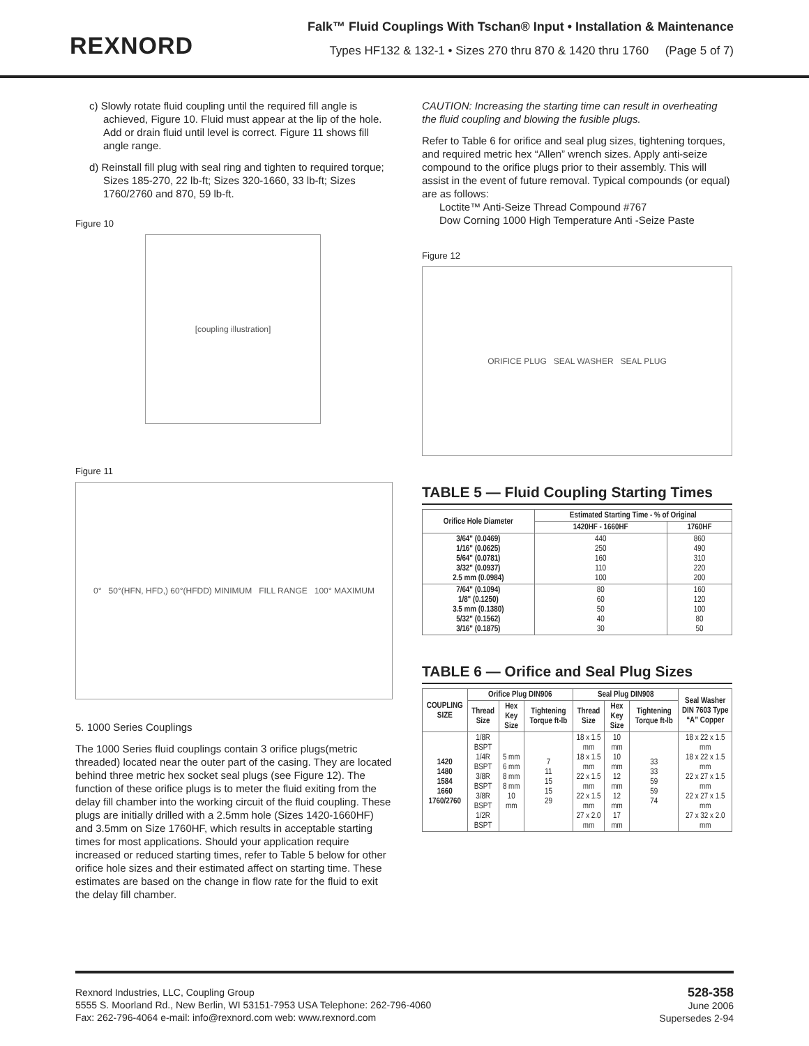REXNORD
Falk™ Fluid Couplings With Tschan® Input • Installation & Maintenance
Types HF132 & 132-1 • Sizes 270 thru 870 & 1420 thru 1760 (Page 5 of 7)
c) Slowly rotate fluid coupling until the required fill angle is achieved, Figure 10. Fluid must appear at the lip of the hole. Add or drain fluid until level is correct. Figure 11 shows fill angle range.
d) Reinstall fill plug with seal ring and tighten to required torque; Sizes 185-270, 22 lb-ft; Sizes 320-1660, 33 lb-ft; Sizes 1760/2760 and 870, 59 lb-ft.
Figure 10
[coupling illustration]
Figure 11
0° 50°(HFN, HFD,) 60°(HFDD) MINIMUM FILL RANGE 100° MAXIMUM
5. 1000 Series Couplings
The 1000 Series fluid couplings contain 3 orifice plugs(metric threaded) located near the outer part of the casing. They are located behind three metric hex socket seal plugs (see Figure 12). The function of these orifice plugs is to meter the fluid exiting from the delay fill chamber into the working circuit of the fluid coupling. These plugs are initially drilled with a 2.5mm hole (Sizes 1420-1660HF) and 3.5mm on Size 1760HF, which results in acceptable starting times for most applications. Should your application require increased or reduced starting times, refer to Table 5 below for other orifice hole sizes and their estimated affect on starting time. These estimates are based on the change in flow rate for the fluid to exit the delay fill chamber.
CAUTION: Increasing the starting time can result in overheating the fluid coupling and blowing the fusible plugs.
Refer to Table 6 for orifice and seal plug sizes, tightening torques, and required metric hex “Allen” wrench sizes. Apply anti-seize compound to the orifice plugs prior to their assembly. This will assist in the event of future removal. Typical compounds (or equal) are as follows:
Loctite™ Anti-Seize Thread Compound #767
Dow Corning 1000 High Temperature Anti -Seize Paste
Figure 12
ORIFICE PLUG SEAL WASHER SEAL PLUG
TABLE 5 — Fluid Coupling Starting Times
| Orifice Hole Diameter | Estimated Starting Time - % of Original | |
| --- | --- | --- |
| | 1420HF - 1660HF | 1760HF |
| 3/64" (0.0469) 1/16" (0.0625) 5/64" (0.0781) 3/32" (0.0937) 2.5 mm (0.0984) | 440 250 160 110 100 | 860 490 310 220 200 |
| 7/64" (0.1094) 1/8" (0.1250) 3.5 mm (0.1380) 5/32" (0.1562) 3/16" (0.1875) | 80 60 50 40 30 | 160 120 100 80 50 |
TABLE 6 — Orifice and Seal Plug Sizes
| COUPLING SIZE | Orifice Plug DIN906 | | | Seal Plug DIN908 | | | Seal Washer DIN 7603 Type “A” Copper |
| --- | --- | --- | --- | --- | --- | --- | --- |
| | Thread Size | Hex Key Size | Tightening Torque ft-lb | Thread Size | Hex Key Size | Tightening Torque ft-lb | |
| 1420 1480 1584 1660 1760/2760 | 1/8R BSPT 1/4R BSPT 3/8R BSPT 3/8R BSPT 1/2R BSPT | 5 mm 6 mm 8 mm 8 mm 10 mm | 7 11 15 15 29 | 18 x 1.5 mm 18 x 1.5 mm 22 x 1.5 mm 22 x 1.5 mm 27 x 2.0 mm | 10 mm 10 mm 12 mm 12 mm 17 mm | 33 33 59 59 74 | 18 x 22 x 1.5 mm 18 x 22 x 1.5 mm 22 x 27 x 1.5 mm 22 x 27 x 1.5 mm 27 x 32 x 2.0 mm |
Rexnord Industries, LLC, Coupling Group
5555 S. Moorland Rd., New Berlin, WI 53151-7953 USA Telephone: 262-796-4060
Fax: 262-796-4064 e-mail: info@rexnord.com web: www.rexnord.com
528-358
June 2006
Supersedes 2-94